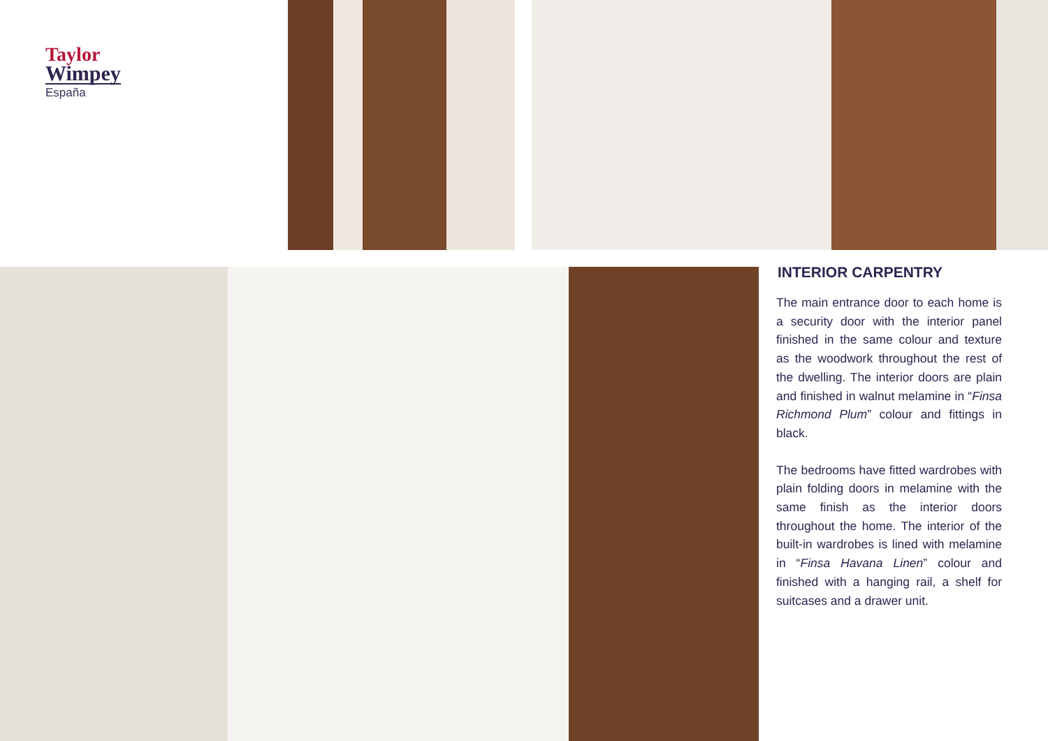Taylor
Wimpey
España
INTERIOR CARPENTRY
The main entrance door to each home is a security door with the interior panel finished in the same colour and texture as the woodwork throughout the rest of the dwelling. The interior doors are plain and finished in walnut melamine in “Finsa Richmond Plum” colour and fittings in black.
The bedrooms have fitted wardrobes with plain folding doors in melamine with the same finish as the interior doors throughout the home. The interior of the built-in wardrobes is lined with melamine in “Finsa Havana Linen” colour and finished with a hanging rail, a shelf for suitcases and a drawer unit.